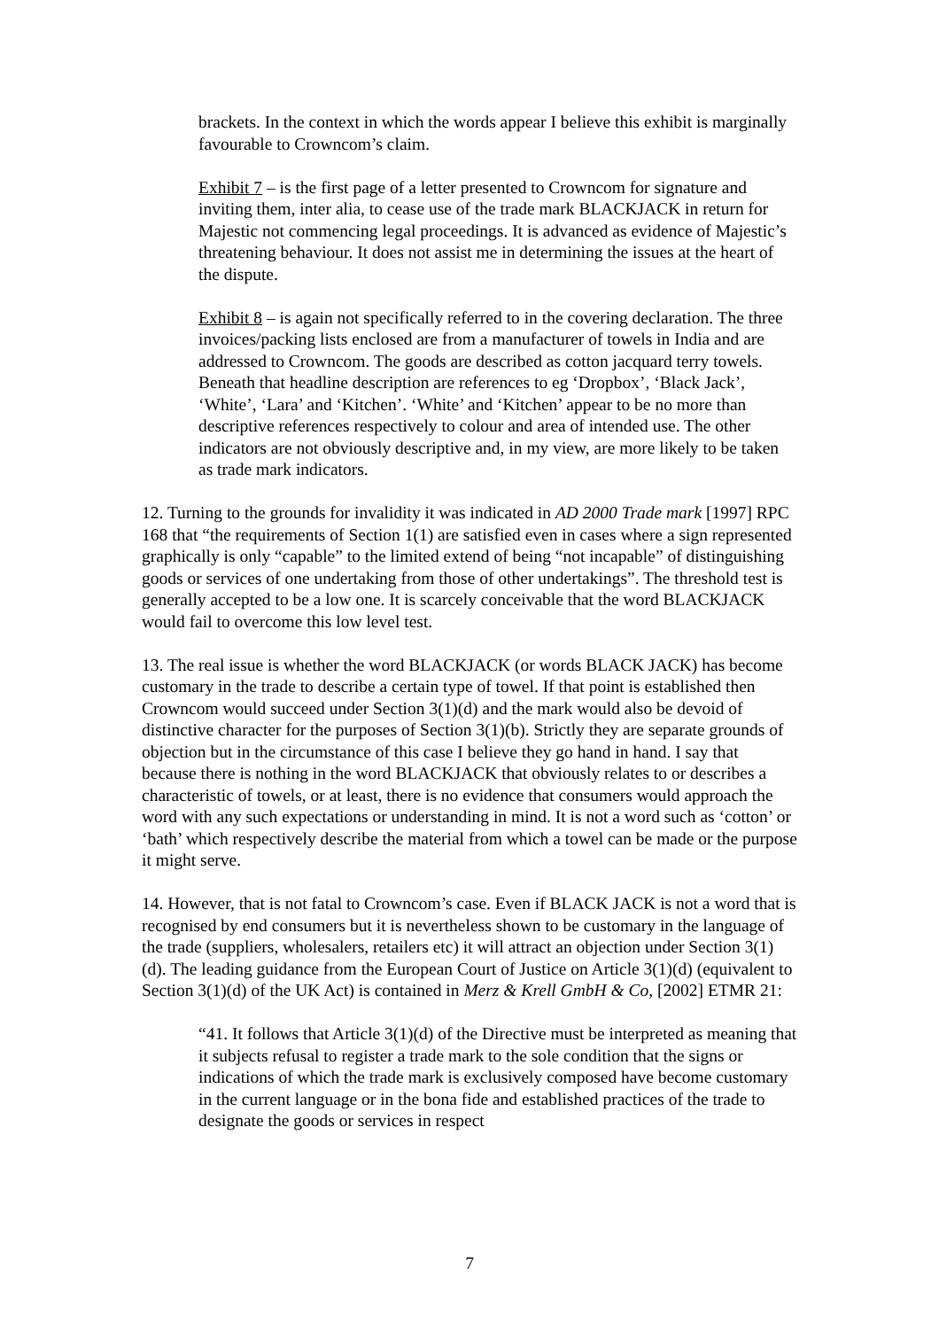brackets. In the context in which the words appear I believe this exhibit is marginally favourable to Crowncom’s claim.
Exhibit 7 – is the first page of a letter presented to Crowncom for signature and inviting them, inter alia, to cease use of the trade mark BLACKJACK in return for Majestic not commencing legal proceedings. It is advanced as evidence of Majestic’s threatening behaviour. It does not assist me in determining the issues at the heart of the dispute.
Exhibit 8 – is again not specifically referred to in the covering declaration. The three invoices/packing lists enclosed are from a manufacturer of towels in India and are addressed to Crowncom. The goods are described as cotton jacquard terry towels. Beneath that headline description are references to eg ‘Dropbox’, ‘Black Jack’, ‘White’, ‘Lara’ and ‘Kitchen’. ‘White’ and ‘Kitchen’ appear to be no more than descriptive references respectively to colour and area of intended use. The other indicators are not obviously descriptive and, in my view, are more likely to be taken as trade mark indicators.
12. Turning to the grounds for invalidity it was indicated in AD 2000 Trade mark [1997] RPC 168 that “the requirements of Section 1(1) are satisfied even in cases where a sign represented graphically is only “capable” to the limited extend of being “not incapable” of distinguishing goods or services of one undertaking from those of other undertakings”. The threshold test is generally accepted to be a low one. It is scarcely conceivable that the word BLACKJACK would fail to overcome this low level test.
13. The real issue is whether the word BLACKJACK (or words BLACK JACK) has become customary in the trade to describe a certain type of towel. If that point is established then Crowncom would succeed under Section 3(1)(d) and the mark would also be devoid of distinctive character for the purposes of Section 3(1)(b). Strictly they are separate grounds of objection but in the circumstance of this case I believe they go hand in hand. I say that because there is nothing in the word BLACKJACK that obviously relates to or describes a characteristic of towels, or at least, there is no evidence that consumers would approach the word with any such expectations or understanding in mind. It is not a word such as ‘cotton’ or ‘bath’ which respectively describe the material from which a towel can be made or the purpose it might serve.
14. However, that is not fatal to Crowncom’s case. Even if BLACK JACK is not a word that is recognised by end consumers but it is nevertheless shown to be customary in the language of the trade (suppliers, wholesalers, retailers etc) it will attract an objection under Section 3(1)(d). The leading guidance from the European Court of Justice on Article 3(1)(d) (equivalent to Section 3(1)(d) of the UK Act) is contained in Merz & Krell GmbH & Co, [2002] ETMR 21:
“41. It follows that Article 3(1)(d) of the Directive must be interpreted as meaning that it subjects refusal to register a trade mark to the sole condition that the signs or indications of which the trade mark is exclusively composed have become customary in the current language or in the bona fide and established practices of the trade to designate the goods or services in respect
7